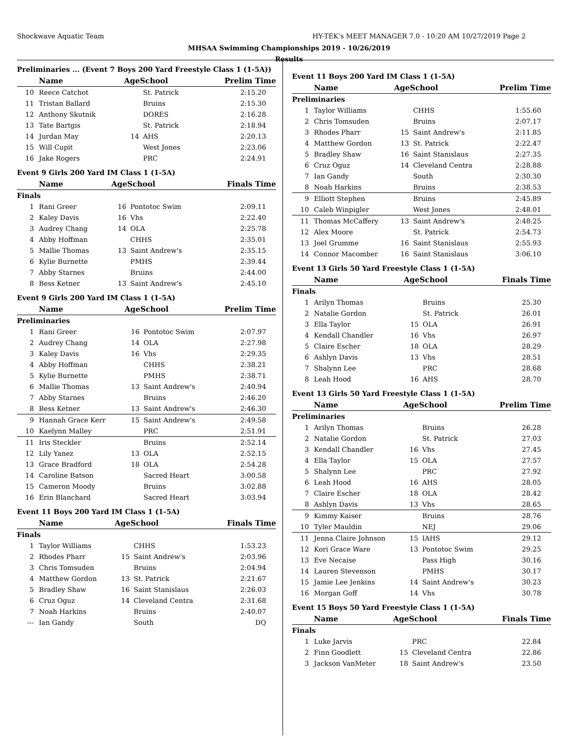Shockwave Aquatic Team HY-TEK's MEET MANAGER 7.0 - 10:20 AM 10/27/2019 Page 2
MHSAA Swimming Championships 2019 - 10/26/2019
Results
Preliminaries ... (Event 7 Boys 200 Yard Freestyle Class 1 (1-5A))
| | Name | AgeSchool | | Prelim Time |
| --- | --- | --- | --- | --- |
| 10 | Reece Catchot | | St. Patrick | 2:15.20 |
| 11 | Tristan Ballard | | Bruins | 2:15.30 |
| 12 | Anthony Skutnik | | DORES | 2:16.28 |
| 13 | Tate Bartgis | | St. Patrick | 2:18.94 |
| 14 | Jurdan May | 14 | AHS | 2:20.13 |
| 15 | Will Cupit | | West Jones | 2:23.06 |
| 16 | Jake Rogers | | PRC | 2:24.91 |
Event 9 Girls 200 Yard IM Class 1 (1-5A)
| | Name | AgeSchool | | Finals Time |
| --- | --- | --- | --- | --- |
| Finals | | | | |
| 1 | Rani Greer | 16 | Pontotoc Swim | 2:09.11 |
| 2 | Kaley Davis | 16 | Vhs | 2:22.40 |
| 3 | Audrey Chang | 14 | OLA | 2:25.78 |
| 4 | Abby Hoffman | | CHHS | 2:35.01 |
| 5 | Mallie Thomas | 13 | Saint Andrew's | 2:35.15 |
| 6 | Kylie Burnette | | PMHS | 2:39.44 |
| 7 | Abby Starnes | | Bruins | 2:44.00 |
| 8 | Bess Ketner | 13 | Saint Andrew's | 2:45.10 |
Event 9 Girls 200 Yard IM Class 1 (1-5A)
| | Name | AgeSchool | | Prelim Time |
| --- | --- | --- | --- | --- |
| Preliminaries | | | | |
| 1 | Rani Greer | 16 | Pontotoc Swim | 2:07.97 |
| 2 | Audrey Chang | 14 | OLA | 2:27.98 |
| 3 | Kaley Davis | 16 | Vhs | 2:29.35 |
| 4 | Abby Hoffman | | CHHS | 2:38.21 |
| 5 | Kylie Burnette | | PMHS | 2:38.71 |
| 6 | Mallie Thomas | 13 | Saint Andrew's | 2:40.94 |
| 7 | Abby Starnes | | Bruins | 2:46.20 |
| 8 | Bess Ketner | 13 | Saint Andrew's | 2:46.30 |
| 9 | Hannah Grace Kerr | 15 | Saint Andrew's | 2:49.58 |
| 10 | Kaelynn Malley | | PRC | 2:51.91 |
| 11 | Iris Steckler | | Bruins | 2:52.14 |
| 12 | Lily Yanez | 13 | OLA | 2:52.15 |
| 13 | Grace Bradford | 18 | OLA | 2:54.28 |
| 14 | Caroline Batson | | Sacred Heart | 3:00.58 |
| 15 | Cameron Moody | | Bruins | 3:02.88 |
| 16 | Erin Blanchard | | Sacred Heart | 3:03.94 |
Event 11 Boys 200 Yard IM Class 1 (1-5A)
| | Name | AgeSchool | | Finals Time |
| --- | --- | --- | --- | --- |
| Finals | | | | |
| 1 | Taylor Williams | | CHHS | 1:53.23 |
| 2 | Rhodes Pharr | 15 | Saint Andrew's | 2:03.96 |
| 3 | Chris Tomsuden | | Bruins | 2:04.94 |
| 4 | Matthew Gordon | 13 | St. Patrick | 2:21.67 |
| 5 | Bradley Shaw | 16 | Saint Stanislaus | 2:26.03 |
| 6 | Cruz Oguz | 14 | Cleveland Centra | 2:31.68 |
| 7 | Noah Harkins | | Bruins | 2:40.07 |
| --- | Ian Gandy | | South | DQ |
Event 11 Boys 200 Yard IM Class 1 (1-5A)
| | Name | AgeSchool | | Prelim Time |
| --- | --- | --- | --- | --- |
| Preliminaries | | | | |
| 1 | Taylor Williams | | CHHS | 1:55.60 |
| 2 | Chris Tomsuden | | Bruins | 2:07.17 |
| 3 | Rhodes Pharr | 15 | Saint Andrew's | 2:11.85 |
| 4 | Matthew Gordon | 13 | St. Patrick | 2:22.47 |
| 5 | Bradley Shaw | 16 | Saint Stanislaus | 2:27.35 |
| 6 | Cruz Oguz | 14 | Cleveland Centra | 2:28.88 |
| 7 | Ian Gandy | | South | 2:30.30 |
| 8 | Noah Harkins | | Bruins | 2:38.53 |
| 9 | Elliott Stephen | | Bruins | 2:45.89 |
| 10 | Caleb Winpigler | | West Jones | 2:48.01 |
| 11 | Thomas McCaffery | 13 | Saint Andrew's | 2:48.25 |
| 12 | Alex Moore | | St. Patrick | 2:54.73 |
| 13 | Joel Grumme | 16 | Saint Stanislaus | 2:55.93 |
| 14 | Connor Macomber | 16 | Saint Stanislaus | 3:06.10 |
Event 13 Girls 50 Yard Freestyle Class 1 (1-5A)
| | Name | AgeSchool | | Finals Time |
| --- | --- | --- | --- | --- |
| Finals | | | | |
| 1 | Arilyn Thomas | | Bruins | 25.30 |
| 2 | Natalie Gordon | | St. Patrick | 26.01 |
| 3 | Ella Taylor | 15 | OLA | 26.91 |
| 4 | Kendall Chandler | 16 | Vhs | 26.97 |
| 5 | Claire Escher | 18 | OLA | 28.29 |
| 6 | Ashlyn Davis | 13 | Vhs | 28.51 |
| 7 | Shalynn Lee | | PRC | 28.68 |
| 8 | Leah Hood | 16 | AHS | 28.70 |
Event 13 Girls 50 Yard Freestyle Class 1 (1-5A)
| | Name | AgeSchool | | Prelim Time |
| --- | --- | --- | --- | --- |
| Preliminaries | | | | |
| 1 | Arilyn Thomas | | Bruins | 26.28 |
| 2 | Natalie Gordon | | St. Patrick | 27.03 |
| 3 | Kendall Chandler | 16 | Vhs | 27.45 |
| 4 | Ella Taylor | 15 | OLA | 27.57 |
| 5 | Shalynn Lee | | PRC | 27.92 |
| 6 | Leah Hood | 16 | AHS | 28.05 |
| 7 | Claire Escher | 18 | OLA | 28.42 |
| 8 | Ashlyn Davis | 13 | Vhs | 28.65 |
| 9 | Kimmy Kaiser | | Bruins | 28.76 |
| 10 | Tyler Mauldin | | NEJ | 29.06 |
| 11 | Jenna Claire Johnson | 15 | IAHS | 29.12 |
| 12 | Kori Grace Ware | 13 | Pontotoc Swim | 29.25 |
| 13 | Eve Necaise | | Pass High | 30.16 |
| 14 | Lauren Stevenson | | PMHS | 30.17 |
| 15 | Jamie Lee Jenkins | 14 | Saint Andrew's | 30.23 |
| 16 | Morgan Goff | 14 | Vhs | 30.78 |
Event 15 Boys 50 Yard Freestyle Class 1 (1-5A)
| | Name | AgeSchool | | Finals Time |
| --- | --- | --- | --- | --- |
| Finals | | | | |
| 1 | Luke Jarvis | | PRC | 22.84 |
| 2 | Finn Goodlett | 15 | Cleveland Centra | 22.86 |
| 3 | Jackson VanMeter | 18 | Saint Andrew's | 23.50 |